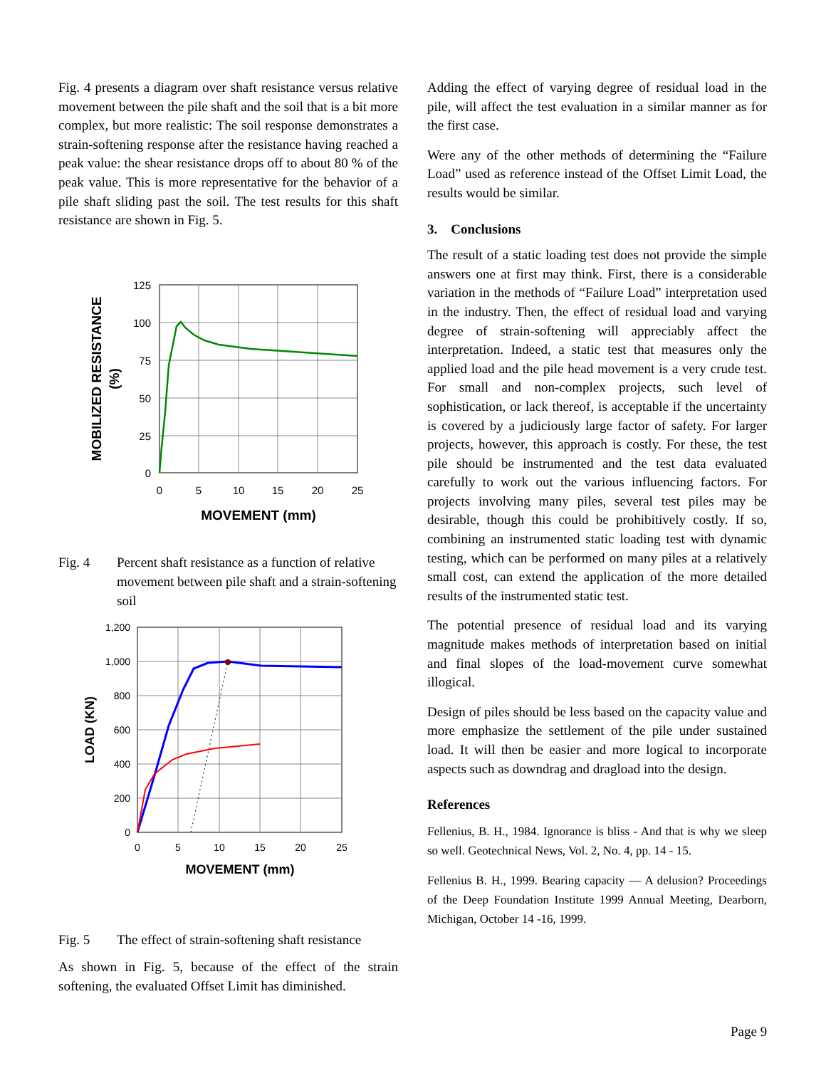Fig. 4 presents a diagram over shaft resistance versus relative movement between the pile shaft and the soil that is a bit more complex, but more realistic: The soil response demonstrates a strain-softening response after the resistance having reached a peak value: the shear resistance drops off to about 80 % of the peak value. This is more representative for the behavior of a pile shaft sliding past the soil. The test results for this shaft resistance are shown in Fig. 5.
125
100
75
50
25
0
0
5
10
15
20
25
MOVEMENT (mm)
MOBILIZED RESISTANCE
(%)
Fig. 4 Percent shaft resistance as a function of relative movement between pile shaft and a strain-softening soil
1,200
1,000
800
600
400
200
0
0
5
10
15
20
25
MOVEMENT (mm)
LOAD (KN)
Fig. 5 The effect of strain-softening shaft resistance
As shown in Fig. 5, because of the effect of the strain softening, the evaluated Offset Limit has diminished.
Adding the effect of varying degree of residual load in the pile, will affect the test evaluation in a similar manner as for the first case.
Were any of the other methods of determining the “Failure Load” used as reference instead of the Offset Limit Load, the results would be similar.
3. Conclusions
The result of a static loading test does not provide the simple answers one at first may think. First, there is a considerable variation in the methods of “Failure Load” interpretation used in the industry. Then, the effect of residual load and varying degree of strain-softening will appreciably affect the interpretation. Indeed, a static test that measures only the applied load and the pile head movement is a very crude test. For small and non-complex projects, such level of sophistication, or lack thereof, is acceptable if the uncertainty is covered by a judiciously large factor of safety. For larger projects, however, this approach is costly. For these, the test pile should be instrumented and the test data evaluated carefully to work out the various influencing factors. For projects involving many piles, several test piles may be desirable, though this could be prohibitively costly. If so, combining an instrumented static loading test with dynamic testing, which can be performed on many piles at a relatively small cost, can extend the application of the more detailed results of the instrumented static test.
The potential presence of residual load and its varying magnitude makes methods of interpretation based on initial and final slopes of the load-movement curve somewhat illogical.
Design of piles should be less based on the capacity value and more emphasize the settlement of the pile under sustained load. It will then be easier and more logical to incorporate aspects such as downdrag and dragload into the design.
References
Fellenius, B. H., 1984. Ignorance is bliss - And that is why we sleep so well. Geotechnical News, Vol. 2, No. 4, pp. 14 - 15.
Fellenius B. H., 1999. Bearing capacity — A delusion? Proceedings of the Deep Foundation Institute 1999 Annual Meeting, Dearborn, Michigan, October 14 -16, 1999.
Page 9